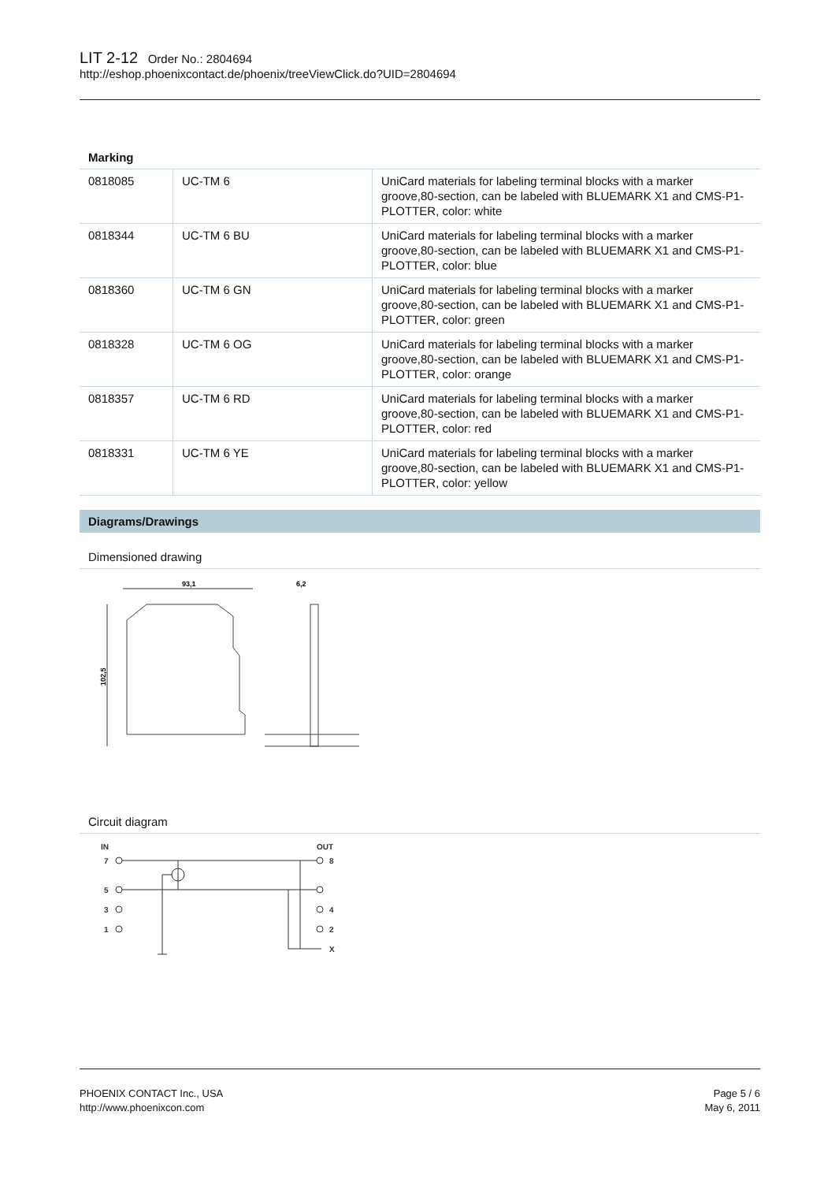LIT 2-12 Order No.: 2804694
http://eshop.phoenixcontact.de/phoenix/treeViewClick.do?UID=2804694
| Marking | | |
| --- | --- | --- |
| 0818085 | UC-TM 6 | UniCard materials for labeling terminal blocks with a marker groove,80-section, can be labeled with BLUEMARK X1 and CMS-P1-PLOTTER, color: white |
| 0818344 | UC-TM 6 BU | UniCard materials for labeling terminal blocks with a marker groove,80-section, can be labeled with BLUEMARK X1 and CMS-P1-PLOTTER, color: blue |
| 0818360 | UC-TM 6 GN | UniCard materials for labeling terminal blocks with a marker groove,80-section, can be labeled with BLUEMARK X1 and CMS-P1-PLOTTER, color: green |
| 0818328 | UC-TM 6 OG | UniCard materials for labeling terminal blocks with a marker groove,80-section, can be labeled with BLUEMARK X1 and CMS-P1-PLOTTER, color: orange |
| 0818357 | UC-TM 6 RD | UniCard materials for labeling terminal blocks with a marker groove,80-section, can be labeled with BLUEMARK X1 and CMS-P1-PLOTTER, color: red |
| 0818331 | UC-TM 6 YE | UniCard materials for labeling terminal blocks with a marker groove,80-section, can be labeled with BLUEMARK X1 and CMS-P1-PLOTTER, color: yellow |
Diagrams/Drawings
Dimensioned drawing
93,1
102,5
6,2
Circuit diagram
IN
OUT
7
5
3
1
8
4
2
X
PHOENIX CONTACT Inc., USA
http://www.phoenixcon.com
Page 5 / 6
May 6, 2011